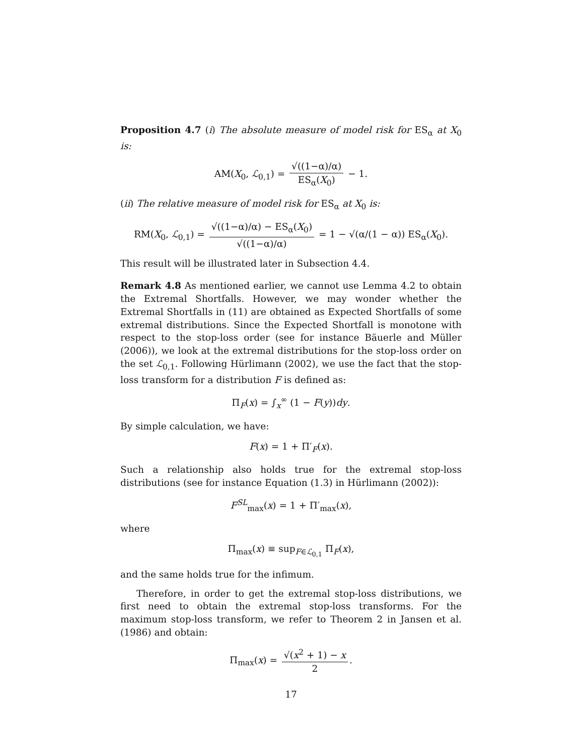Proposition 4.7 (i) The absolute measure of model risk for ES<sub>α</sub> at X<sub>0</sub> is:
AM(X<sub>0</sub>, ℒ<sub>0,1</sub>) = √((1−α)/α) ES<sub>α</sub>(X<sub>0</sub>) − 1.
(ii) The relative measure of model risk for ES<sub>α</sub> at X<sub>0</sub> is:
RM(X<sub>0</sub>, ℒ<sub>0,1</sub>) = √((1−α)/α) − ES<sub>α</sub>(X<sub>0</sub>) √((1−α)/α) = 1 − √(α/(1 − α)) ES<sub>α</sub>(X<sub>0</sub>).
This result will be illustrated later in Subsection 4.4.
Remark 4.8 As mentioned earlier, we cannot use Lemma 4.2 to obtain the Extremal Shortfalls. However, we may wonder whether the Extremal Shortfalls in (11) are obtained as Expected Shortfalls of some extremal distributions. Since the Expected Shortfall is monotone with respect to the stop-loss order (see for instance Bäuerle and Müller (2006)), we look at the extremal distributions for the stop-loss order on the set ℒ<sub>0,1</sub>. Following Hürlimann (2002), we use the fact that the stop-loss transform for a distribution F is defined as:
Π<sub>F</sub>(x) = ∫<sub>x</sub><sup>∞</sup> (1 − F(y))dy.
By simple calculation, we have:
F(x) = 1 + Π′<sub>F</sub>(x).
Such a relationship also holds true for the extremal stop-loss distributions (see for instance Equation (1.3) in Hürlimann (2002)):
F<sup>SL</sup><sub>max</sub>(x) = 1 + Π′<sub>max</sub>(x),
where
Π<sub>max</sub>(x) ≡ sup<sub>F∈ℒ<sub>0,1</sub></sub> Π<sub>F</sub>(x),
and the same holds true for the infimum.
Therefore, in order to get the extremal stop-loss distributions, we first need to obtain the extremal stop-loss transforms. For the maximum stop-loss transform, we refer to Theorem 2 in Jansen et al. (1986) and obtain:
Π<sub>max</sub>(x) = √(x<sup>2</sup> + 1) − x 2.
17